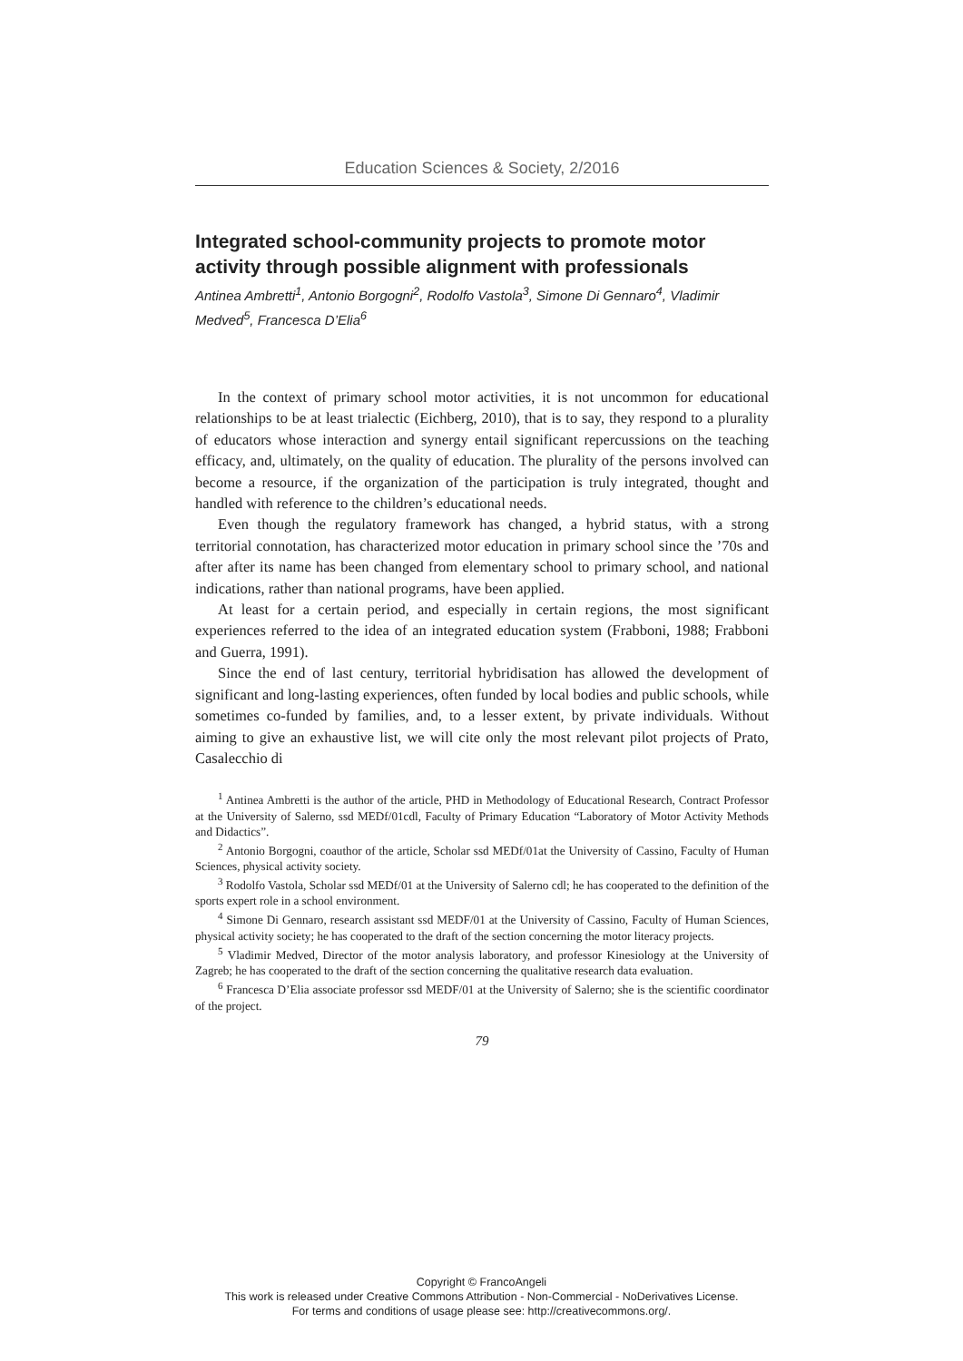Education Sciences & Society, 2/2016
Integrated school-community projects to promote motor activity through possible alignment with professionals
Antinea Ambretti<sup>1</sup>, Antonio Borgogni<sup>2</sup>, Rodolfo Vastola<sup>3</sup>, Simone Di Gennaro<sup>4</sup>, Vladimir Medved<sup>5</sup>, Francesca D’Elia<sup>6</sup>
In the context of primary school motor activities, it is not uncommon for educational relationships to be at least trialectic (Eichberg, 2010), that is to say, they respond to a plurality of educators whose interaction and synergy entail significant repercussions on the teaching efficacy, and, ultimately, on the quality of education. The plurality of the persons involved can become a resource, if the organization of the participation is truly integrated, thought and handled with reference to the children’s educational needs.
Even though the regulatory framework has changed, a hybrid status, with a strong territorial connotation, has characterized motor education in primary school since the ’70s and after after its name has been changed from elementary school to primary school, and national indications, rather than national programs, have been applied.
At least for a certain period, and especially in certain regions, the most significant experiences referred to the idea of an integrated education system (Frabboni, 1988; Frabboni and Guerra, 1991).
Since the end of last century, territorial hybridisation has allowed the development of significant and long-lasting experiences, often funded by local bodies and public schools, while sometimes co-funded by families, and, to a lesser extent, by private individuals. Without aiming to give an exhaustive list, we will cite only the most relevant pilot projects of Prato, Casalecchio di
<sup>1</sup> Antinea Ambretti is the author of the article, PHD in Methodology of Educational Research, Contract Professor at the University of Salerno, ssd MEDf/01cdl, Faculty of Primary Education “Laboratory of Motor Activity Methods and Didactics”.
<sup>2</sup> Antonio Borgogni, coauthor of the article, Scholar ssd MEDf/01at the University of Cassino, Faculty of Human Sciences, physical activity society.
<sup>3</sup> Rodolfo Vastola, Scholar ssd MEDf/01 at the University of Salerno cdl; he has cooperated to the definition of the sports expert role in a school environment.
<sup>4</sup> Simone Di Gennaro, research assistant ssd MEDF/01 at the University of Cassino, Faculty of Human Sciences, physical activity society; he has cooperated to the draft of the section concerning the motor literacy projects.
<sup>5</sup> Vladimir Medved, Director of the motor analysis laboratory, and professor Kinesiology at the University of Zagreb; he has cooperated to the draft of the section concerning the qualitative research data evaluation.
<sup>6</sup> Francesca D’Elia associate professor ssd MEDF/01 at the University of Salerno; she is the scientific coordinator of the project.
79
Copyright © FrancoAngeli
This work is released under Creative Commons Attribution - Non-Commercial - NoDerivatives License.
For terms and conditions of usage please see: http://creativecommons.org/.